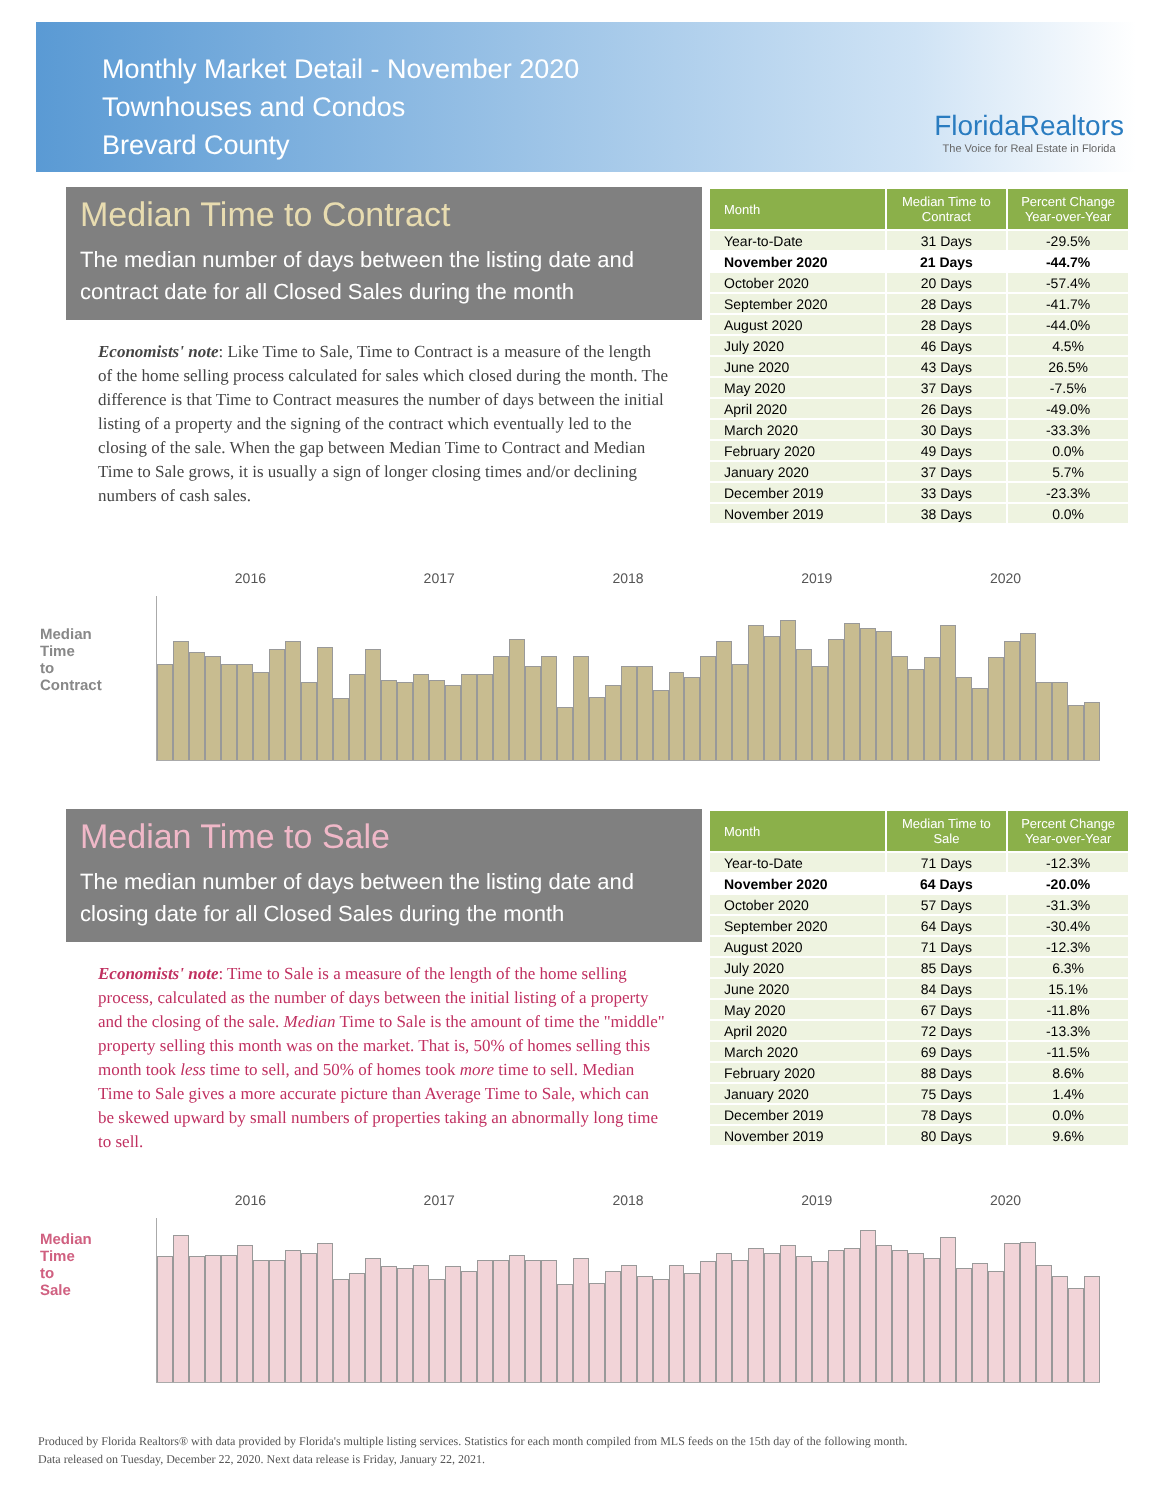Monthly Market Detail - November 2020
Townhouses and Condos
Brevard County
FloridaRealtors
The Voice for Real Estate in Florida
Median Time to Contract
The median number of days between the listing date and contract date for all Closed Sales during the month
Economists' note: Like Time to Sale, Time to Contract is a measure of the length of the home selling process calculated for sales which closed during the month. The difference is that Time to Contract measures the number of days between the initial listing of a property and the signing of the contract which eventually led to the closing of the sale. When the gap between Median Time to Contract and Median Time to Sale grows, it is usually a sign of longer closing times and/or declining numbers of cash sales.
| Month | Median Time to Contract | Percent Change Year-over-Year |
| --- | --- | --- |
| Year-to-Date | 31 Days | -29.5% |
| November 2020 | 21 Days | -44.7% |
| October 2020 | 20 Days | -57.4% |
| September 2020 | 28 Days | -41.7% |
| August 2020 | 28 Days | -44.0% |
| July 2020 | 46 Days | 4.5% |
| June 2020 | 43 Days | 26.5% |
| May 2020 | 37 Days | -7.5% |
| April 2020 | 26 Days | -49.0% |
| March 2020 | 30 Days | -33.3% |
| February 2020 | 49 Days | 0.0% |
| January 2020 | 37 Days | 5.7% |
| December 2019 | 33 Days | -23.3% |
| November 2019 | 38 Days | 0.0% |
Median Time to Contract
2016 2017 2018 2019 2020
Median Time to Sale
The median number of days between the listing date and closing date for all Closed Sales during the month
Economists' note: Time to Sale is a measure of the length of the home selling process, calculated as the number of days between the initial listing of a property and the closing of the sale. Median Time to Sale is the amount of time the "middle" property selling this month was on the market. That is, 50% of homes selling this month took less time to sell, and 50% of homes took more time to sell. Median Time to Sale gives a more accurate picture than Average Time to Sale, which can be skewed upward by small numbers of properties taking an abnormally long time to sell.
| Month | Median Time to Sale | Percent Change Year-over-Year |
| --- | --- | --- |
| Year-to-Date | 71 Days | -12.3% |
| November 2020 | 64 Days | -20.0% |
| October 2020 | 57 Days | -31.3% |
| September 2020 | 64 Days | -30.4% |
| August 2020 | 71 Days | -12.3% |
| July 2020 | 85 Days | 6.3% |
| June 2020 | 84 Days | 15.1% |
| May 2020 | 67 Days | -11.8% |
| April 2020 | 72 Days | -13.3% |
| March 2020 | 69 Days | -11.5% |
| February 2020 | 88 Days | 8.6% |
| January 2020 | 75 Days | 1.4% |
| December 2019 | 78 Days | 0.0% |
| November 2019 | 80 Days | 9.6% |
Median Time to Sale
2016 2017 2018 2019 2020
Produced by Florida Realtors® with data provided by Florida's multiple listing services. Statistics for each month compiled from MLS feeds on the 15th day of the following month.
Data released on Tuesday, December 22, 2020. Next data release is Friday, January 22, 2021.